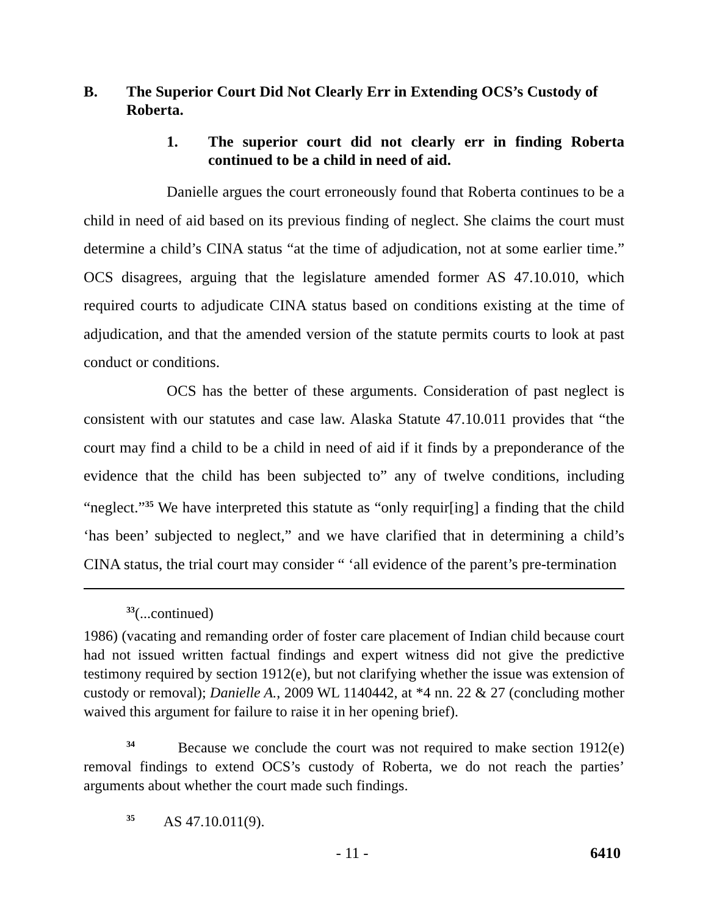B. The Superior Court Did Not Clearly Err in Extending OCS’s Custody of Roberta.
1. The superior court did not clearly err in finding Roberta continued to be a child in need of aid.
Danielle argues the court erroneously found that Roberta continues to be a child in need of aid based on its previous finding of neglect. She claims the court must determine a child’s CINA status “at the time of adjudication, not at some earlier time.” OCS disagrees, arguing that the legislature amended former AS 47.10.010, which required courts to adjudicate CINA status based on conditions existing at the time of adjudication, and that the amended version of the statute permits courts to look at past conduct or conditions.
OCS has the better of these arguments. Consideration of past neglect is consistent with our statutes and case law. Alaska Statute 47.10.011 provides that “the court may find a child to be a child in need of aid if it finds by a preponderance of the evidence that the child has been subjected to” any of twelve conditions, including “neglect.”<sup>35</sup> We have interpreted this statute as “only requir[ing] a finding that the child ‘has been’ subjected to neglect,” and we have clarified that in determining a child’s CINA status, the trial court may consider “ ‘all evidence of the parent’s pre-termination
<sup>33</sup> (...continued)
1986) (vacating and remanding order of foster care placement of Indian child because court had not issued written factual findings and expert witness did not give the predictive testimony required by section 1912(e), but not clarifying whether the issue was extension of custody or removal); Danielle A., 2009 WL 1140442, at *4 nn. 22 & 27 (concluding mother waived this argument for failure to raise it in her opening brief).
<sup>34</sup> Because we conclude the court was not required to make section 1912(e) removal findings to extend OCS’s custody of Roberta, we do not reach the parties’ arguments about whether the court made such findings.
<sup>35</sup> AS 47.10.011(9).
- 11 - 6410